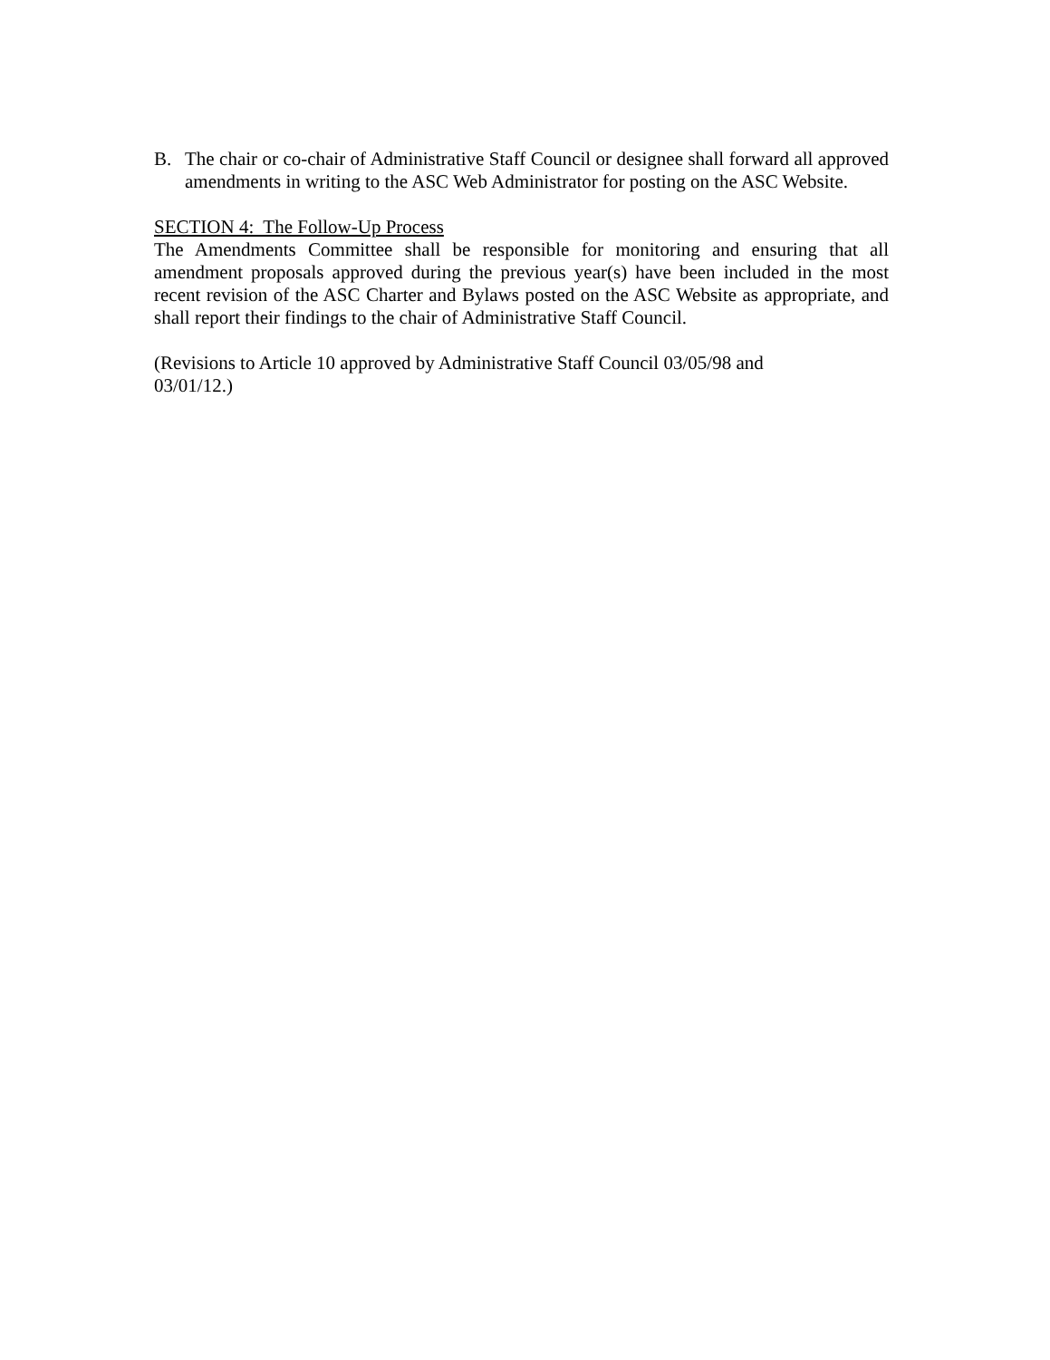B. The chair or co-chair of Administrative Staff Council or designee shall forward all approved amendments in writing to the ASC Web Administrator for posting on the ASC Website.
SECTION 4: The Follow-Up Process
The Amendments Committee shall be responsible for monitoring and ensuring that all amendment proposals approved during the previous year(s) have been included in the most recent revision of the ASC Charter and Bylaws posted on the ASC Website as appropriate, and shall report their findings to the chair of Administrative Staff Council.
(Revisions to Article 10 approved by Administrative Staff Council 03/05/98 and 03/01/12.)